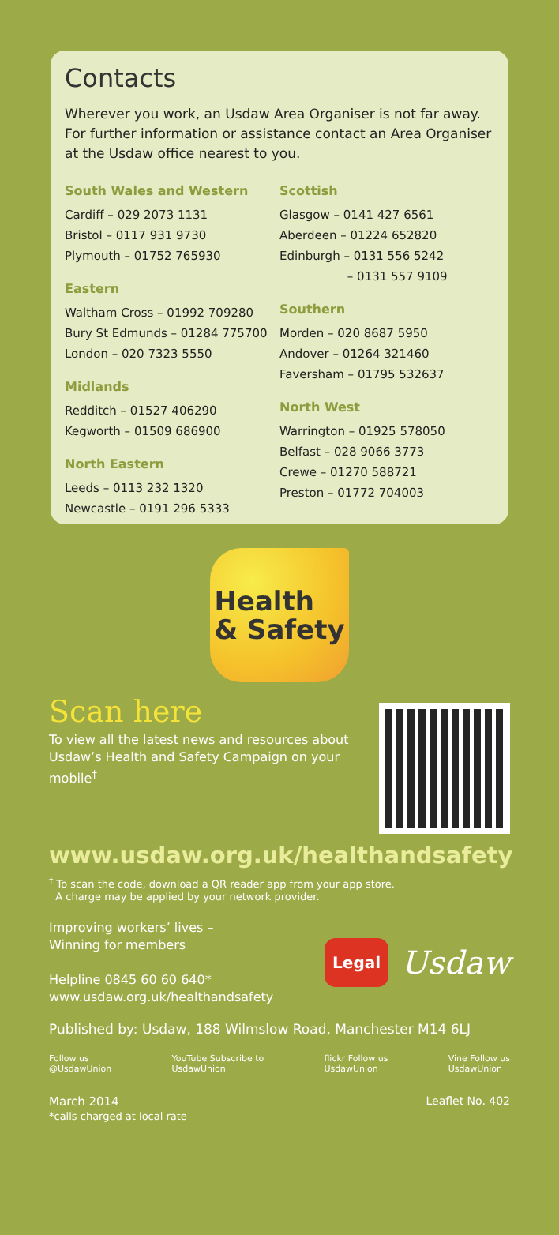Contacts
Wherever you work, an Usdaw Area Organiser is not far away. For further information or assistance contact an Area Organiser at the Usdaw office nearest to you.
South Wales and Western
Cardiff – 029 2073 1131
Bristol – 0117 931 9730
Plymouth – 01752 765930
Eastern
Waltham Cross – 01992 709280
Bury St Edmunds – 01284 775700
London – 020 7323 5550
Midlands
Redditch – 01527 406290
Kegworth – 01509 686900
North Eastern
Leeds – 0113 232 1320
Newcastle – 0191 296 5333
Scottish
Glasgow – 0141 427 6561
Aberdeen – 01224 652820
Edinburgh – 0131 556 5242
– 0131 557 9109
Southern
Morden – 020 8687 5950
Andover – 01264 321460
Faversham – 01795 532637
North West
Warrington – 01925 578050
Belfast – 028 9066 3773
Crewe – 01270 588721
Preston – 01772 704003
Health
& Safety
Scan here
To view all the latest news and resources about Usdaw’s Health and Safety Campaign on your mobile<sup>†</sup>
www.usdaw.org.uk/healthandsafety
<sup>†</sup> To scan the code, download a QR reader app from your app store.
A charge may be applied by your network provider.
Improving workers’ lives –
Winning for members
Helpline 0845 60 60 640*
www.usdaw.org.uk/healthandsafety
Legal
Usdaw
Published by: Usdaw, 188 Wilmslow Road, Manchester M14 6LJ
Follow us
@UsdawUnion YouTube Subscribe to
UsdawUnion flickr Follow us
UsdawUnion Vine Follow us
UsdawUnion
March 2014
*calls charged at local rate Leaflet No. 402